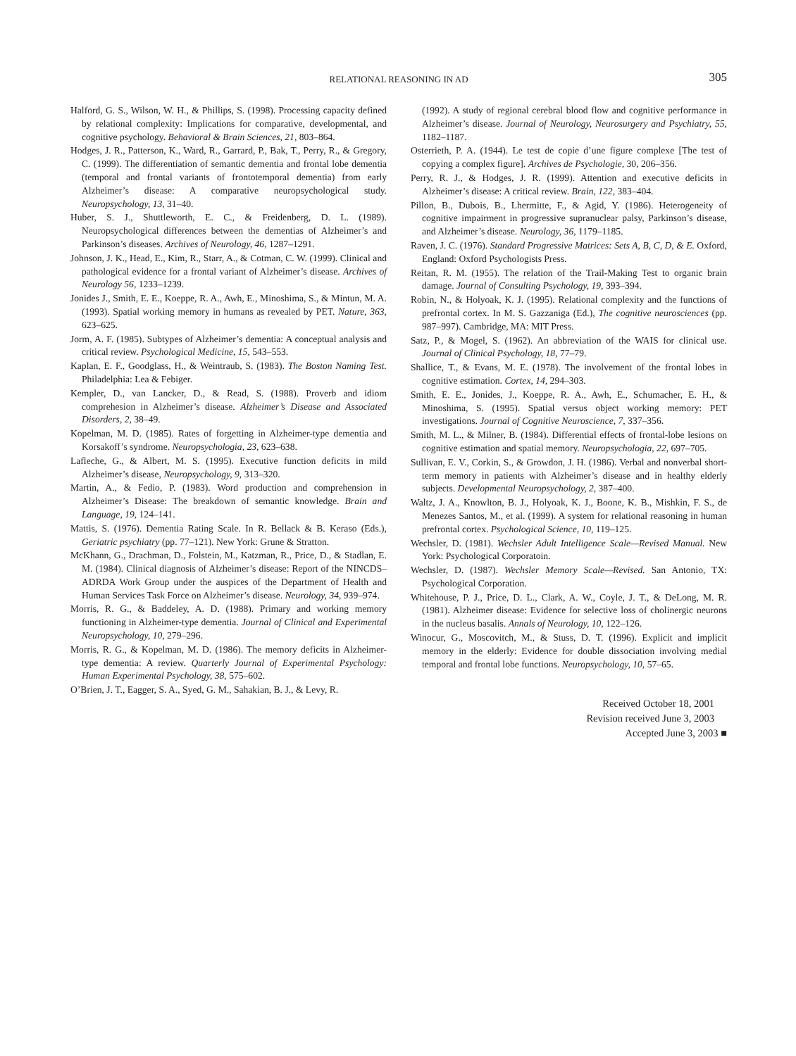RELATIONAL REASONING IN AD 305
Halford, G. S., Wilson, W. H., & Phillips, S. (1998). Processing capacity defined by relational complexity: Implications for comparative, developmental, and cognitive psychology. Behavioral & Brain Sciences, 21, 803–864.
Hodges, J. R., Patterson, K., Ward, R., Garrard, P., Bak, T., Perry, R., & Gregory, C. (1999). The differentiation of semantic dementia and frontal lobe dementia (temporal and frontal variants of frontotemporal dementia) from early Alzheimer’s disease: A comparative neuropsychological study. Neuropsychology, 13, 31–40.
Huber, S. J., Shuttleworth, E. C., & Freidenberg, D. L. (1989). Neuropsychological differences between the dementias of Alzheimer’s and Parkinson’s diseases. Archives of Neurology, 46, 1287–1291.
Johnson, J. K., Head, E., Kim, R., Starr, A., & Cotman, C. W. (1999). Clinical and pathological evidence for a frontal variant of Alzheimer’s disease. Archives of Neurology 56, 1233–1239.
Jonides J., Smith, E. E., Koeppe, R. A., Awh, E., Minoshima, S., & Mintun, M. A. (1993). Spatial working memory in humans as revealed by PET. Nature, 363, 623–625.
Jorm, A. F. (1985). Subtypes of Alzheimer’s dementia: A conceptual analysis and critical review. Psychological Medicine, 15, 543–553.
Kaplan, E. F., Goodglass, H., & Weintraub, S. (1983). The Boston Naming Test. Philadelphia: Lea & Febiger.
Kempler, D., van Lancker, D., & Read, S. (1988). Proverb and idiom comprehesion in Alzheimer’s disease. Alzheimer’s Disease and Associated Disorders, 2, 38–49.
Kopelman, M. D. (1985). Rates of forgetting in Alzheimer-type dementia and Korsakoff’s syndrome. Neuropsychologia, 23, 623–638.
Lafleche, G., & Albert, M. S. (1995). Executive function deficits in mild Alzheimer’s disease, Neuropsychology, 9, 313–320.
Martin, A., & Fedio, P. (1983). Word production and comprehension in Alzheimer’s Disease: The breakdown of semantic knowledge. Brain and Language, 19, 124–141.
Mattis, S. (1976). Dementia Rating Scale. In R. Bellack & B. Keraso (Eds.), Geriatric psychiatry (pp. 77–121). New York: Grune & Stratton.
McKhann, G., Drachman, D., Folstein, M., Katzman, R., Price, D., & Stadlan, E. M. (1984). Clinical diagnosis of Alzheimer’s disease: Report of the NINCDS–ADRDA Work Group under the auspices of the Department of Health and Human Services Task Force on Alzheimer’s disease. Neurology, 34, 939–974.
Morris, R. G., & Baddeley, A. D. (1988). Primary and working memory functioning in Alzheimer-type dementia. Journal of Clinical and Experimental Neuropsychology, 10, 279–296.
Morris, R. G., & Kopelman, M. D. (1986). The memory deficits in Alzheimer-type dementia: A review. Quarterly Journal of Experimental Psychology: Human Experimental Psychology, 38, 575–602.
O’Brien, J. T., Eagger, S. A., Syed, G. M., Sahakian, B. J., & Levy, R.
(1992). A study of regional cerebral blood flow and cognitive performance in Alzheimer’s disease. Journal of Neurology, Neurosurgery and Psychiatry, 55, 1182–1187.
Osterrieth, P. A. (1944). Le test de copie d’une figure complexe [The test of copying a complex figure]. Archives de Psychologie, 30, 206–356.
Perry, R. J., & Hodges, J. R. (1999). Attention and executive deficits in Alzheimer’s disease: A critical review. Brain, 122, 383–404.
Pillon, B., Dubois, B., Lhermitte, F., & Agid, Y. (1986). Heterogeneity of cognitive impairment in progressive supranuclear palsy, Parkinson’s disease, and Alzheimer’s disease. Neurology, 36, 1179–1185.
Raven, J. C. (1976). Standard Progressive Matrices: Sets A, B, C, D, & E. Oxford, England: Oxford Psychologists Press.
Reitan, R. M. (1955). The relation of the Trail-Making Test to organic brain damage. Journal of Consulting Psychology, 19, 393–394.
Robin, N., & Holyoak, K. J. (1995). Relational complexity and the functions of prefrontal cortex. In M. S. Gazzaniga (Ed.), The cognitive neurosciences (pp. 987–997). Cambridge, MA: MIT Press.
Satz, P., & Mogel, S. (1962). An abbreviation of the WAIS for clinical use. Journal of Clinical Psychology, 18, 77–79.
Shallice, T., & Evans, M. E. (1978). The involvement of the frontal lobes in cognitive estimation. Cortex, 14, 294–303.
Smith, E. E., Jonides, J., Koeppe, R. A., Awh, E., Schumacher, E. H., & Minoshima, S. (1995). Spatial versus object working memory: PET investigations. Journal of Cognitive Neuroscience, 7, 337–356.
Smith, M. L., & Milner, B. (1984). Differential effects of frontal-lobe lesions on cognitive estimation and spatial memory. Neuropsychologia, 22, 697–705.
Sullivan, E. V., Corkin, S., & Growdon, J. H. (1986). Verbal and nonverbal short-term memory in patients with Alzheimer’s disease and in healthy elderly subjects. Developmental Neuropsychology, 2, 387–400.
Waltz, J. A., Knowlton, B. J., Holyoak, K. J., Boone, K. B., Mishkin, F. S., de Menezes Santos, M., et al. (1999). A system for relational reasoning in human prefrontal cortex. Psychological Science, 10, 119–125.
Wechsler, D. (1981). Wechsler Adult Intelligence Scale—Revised Manual. New York: Psychological Corporatoin.
Wechsler, D. (1987). Wechsler Memory Scale—Revised. San Antonio, TX: Psychological Corporation.
Whitehouse, P. J., Price, D. L., Clark, A. W., Coyle, J. T., & DeLong, M. R. (1981). Alzheimer disease: Evidence for selective loss of cholinergic neurons in the nucleus basalis. Annals of Neurology, 10, 122–126.
Winocur, G., Moscovitch, M., & Stuss, D. T. (1996). Explicit and implicit memory in the elderly: Evidence for double dissociation involving medial temporal and frontal lobe functions. Neuropsychology, 10, 57–65.
Received October 18, 2001
Revision received June 3, 2003
Accepted June 3, 2003 ■